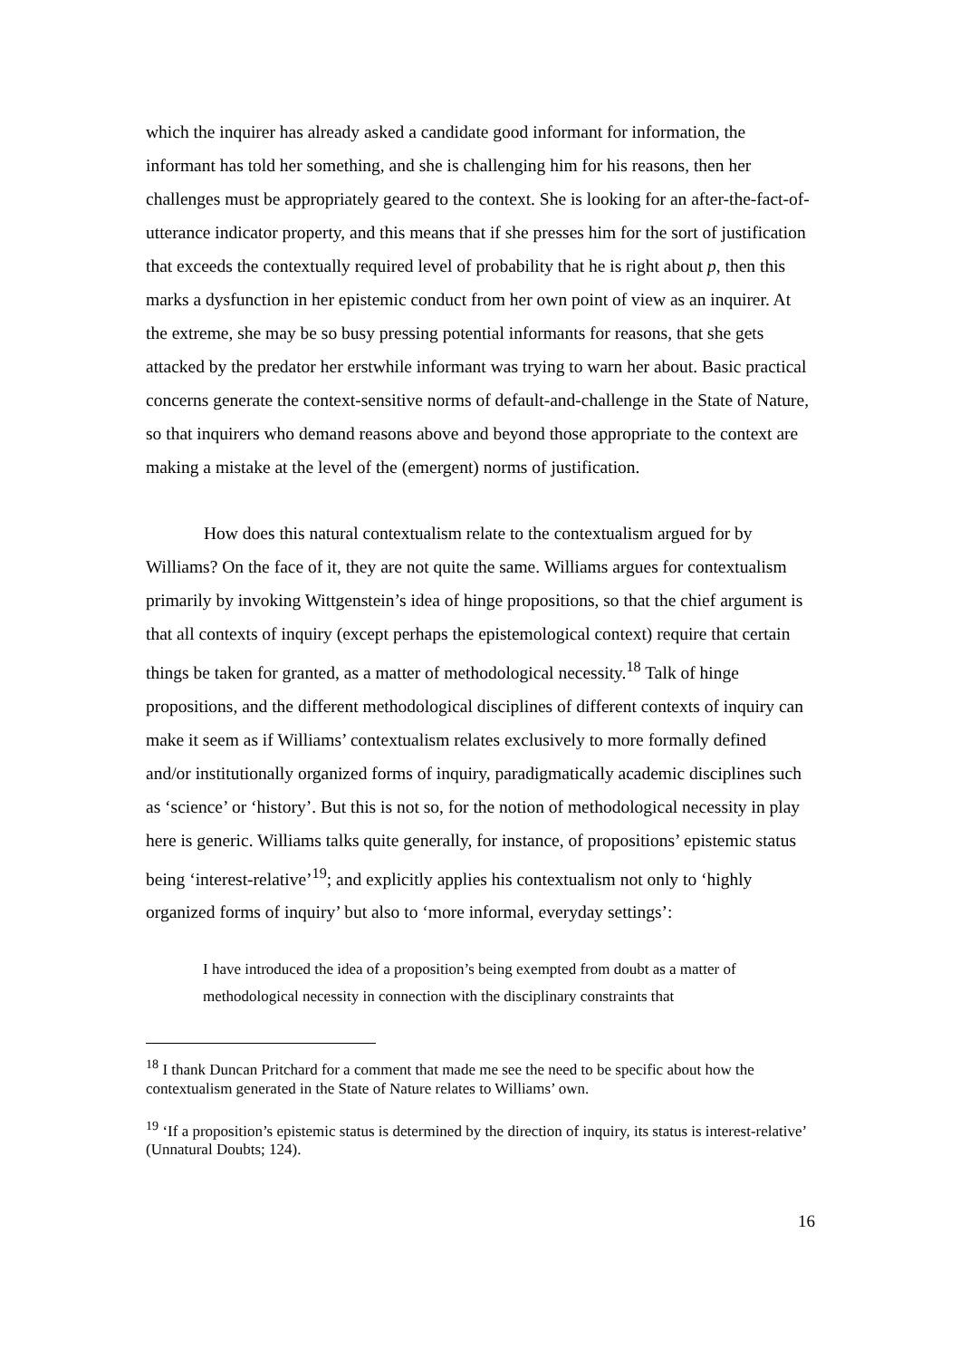which the inquirer has already asked a candidate good informant for information, the informant has told her something, and she is challenging him for his reasons, then her challenges must be appropriately geared to the context. She is looking for an after-the-fact-of-utterance indicator property, and this means that if she presses him for the sort of justification that exceeds the contextually required level of probability that he is right about p, then this marks a dysfunction in her epistemic conduct from her own point of view as an inquirer. At the extreme, she may be so busy pressing potential informants for reasons, that she gets attacked by the predator her erstwhile informant was trying to warn her about. Basic practical concerns generate the context-sensitive norms of default-and-challenge in the State of Nature, so that inquirers who demand reasons above and beyond those appropriate to the context are making a mistake at the level of the (emergent) norms of justification.
How does this natural contextualism relate to the contextualism argued for by Williams? On the face of it, they are not quite the same. Williams argues for contextualism primarily by invoking Wittgenstein’s idea of hinge propositions, so that the chief argument is that all contexts of inquiry (except perhaps the epistemological context) require that certain things be taken for granted, as a matter of methodological necessity.<sup>18</sup> Talk of hinge propositions, and the different methodological disciplines of different contexts of inquiry can make it seem as if Williams’ contextualism relates exclusively to more formally defined and/or institutionally organized forms of inquiry, paradigmatically academic disciplines such as ‘science’ or ‘history’. But this is not so, for the notion of methodological necessity in play here is generic. Williams talks quite generally, for instance, of propositions’ epistemic status being ‘interest-relative’<sup>19</sup>; and explicitly applies his contextualism not only to ‘highly organized forms of inquiry’ but also to ‘more informal, everyday settings’:
I have introduced the idea of a proposition’s being exempted from doubt as a matter of methodological necessity in connection with the disciplinary constraints that
<sup>18</sup> I thank Duncan Pritchard for a comment that made me see the need to be specific about how the contextualism generated in the State of Nature relates to Williams’ own.
<sup>19</sup> ‘If a proposition’s epistemic status is determined by the direction of inquiry, its status is interest-relative’ (Unnatural Doubts; 124).
16